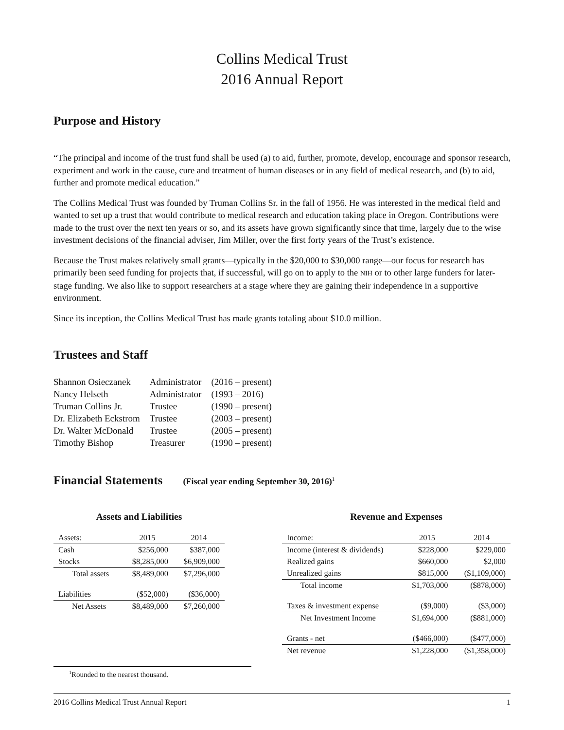Collins Medical Trust
2016 Annual Report
Purpose and History
“The principal and income of the trust fund shall be used (a) to aid, further, promote, develop, encourage and sponsor research, experiment and work in the cause, cure and treatment of human diseases or in any field of medical research, and (b) to aid, further and promote medical education.”
The Collins Medical Trust was founded by Truman Collins Sr. in the fall of 1956. He was interested in the medical field and wanted to set up a trust that would contribute to medical research and education taking place in Oregon. Contributions were made to the trust over the next ten years or so, and its assets have grown significantly since that time, largely due to the wise investment decisions of the financial adviser, Jim Miller, over the first forty years of the Trust’s existence.
Because the Trust makes relatively small grants—typically in the $20,000 to $30,000 range—our focus for research has primarily been seed funding for projects that, if successful, will go on to apply to the NIH or to other large funders for later-stage funding. We also like to support researchers at a stage where they are gaining their independence in a supportive environment.
Since its inception, the Collins Medical Trust has made grants totaling about $10.0 million.
Trustees and Staff
| Shannon Osieczanek | Administrator | (2016 – present) |
| Nancy Helseth | Administrator | (1993 – 2016) |
| Truman Collins Jr. | Trustee | (1990 – present) |
| Dr. Elizabeth Eckstrom | Trustee | (2003 – present) |
| Dr. Walter McDonald | Trustee | (2005 – present) |
| Timothy Bishop | Treasurer | (1990 – present) |
Financial Statements (Fiscal year ending September 30, 2016)<sup>1</sup>
Assets and Liabilities
| Assets: | 2015 | 2014 |
| --- | --- | --- |
| Cash | $256,000 | $387,000 |
| Stocks | $8,285,000 | $6,909,000 |
| Total assets | $8,489,000 | $7,296,000 |
| Liabilities | ($52,000) | ($36,000) |
| Net Assets | $8,489,000 | $7,260,000 |
Revenue and Expenses
| Income: | 2015 | 2014 |
| --- | --- | --- |
| Income (interest & dividends) | $228,000 | $229,000 |
| Realized gains | $660,000 | $2,000 |
| Unrealized gains | $815,000 | ($1,109,000) |
| Total income | $1,703,000 | ($878,000) |
| Taxes & investment expense | ($9,000) | ($3,000) |
| Net Investment Income | $1,694,000 | ($881,000) |
| Grants - net | ($466,000) | ($477,000) |
| Net revenue | $1,228,000 | ($1,358,000) |
<sup>1</sup> Rounded to the nearest thousand.
2016 Collins Medical Trust Annual Report 1